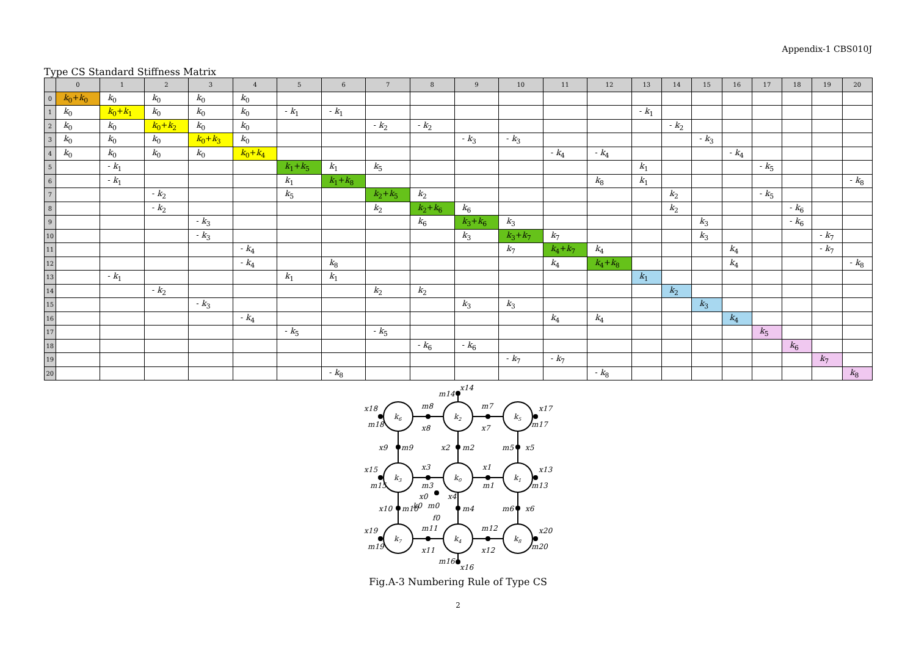Appendix-1 CBS010J
Type CS Standard Stiffness Matrix
| | 0 | 1 | 2 | 3 | 4 | 5 | 6 | 7 | 8 | 9 | 10 | 11 | 12 | 13 | 14 | 15 | 16 | 17 | 18 | 19 | 20 |
| --- | --- | --- | --- | --- | --- | --- | --- | --- | --- | --- | --- | --- | --- | --- | --- | --- | --- | --- | --- | --- | --- |
| 0 | k<sub>0</sub>+ k<sub>0</sub> | k<sub>0</sub> | k<sub>0</sub> | k<sub>0</sub> | k<sub>0</sub> | | | | | | | | | | | | | | | | |
| 1 | k<sub>0</sub> | k<sub>0</sub>+ k<sub>1</sub> | k<sub>0</sub> | k<sub>0</sub> | k<sub>0</sub> | - k<sub>1</sub> | - k<sub>1</sub> | | | | | | | - k<sub>1</sub> | | | | | | | |
| 2 | k<sub>0</sub> | k<sub>0</sub> | k<sub>0</sub>+ k<sub>2</sub> | k<sub>0</sub> | k<sub>0</sub> | | | - k<sub>2</sub> | - k<sub>2</sub> | | | | | | - k<sub>2</sub> | | | | | | |
| 3 | k<sub>0</sub> | k<sub>0</sub> | k<sub>0</sub> | k<sub>0</sub>+ k<sub>3</sub> | k<sub>0</sub> | | | | | - k<sub>3</sub> | - k<sub>3</sub> | | | | | - k<sub>3</sub> | | | | | |
| 4 | k<sub>0</sub> | k<sub>0</sub> | k<sub>0</sub> | k<sub>0</sub> | k<sub>0</sub>+ k<sub>4</sub> | | | | | | | - k<sub>4</sub> | - k<sub>4</sub> | | | | - k<sub>4</sub> | | | | |
| 5 | | - k<sub>1</sub> | | | | k<sub>1</sub>+ k<sub>5</sub> | k<sub>1</sub> | k<sub>5</sub> | | | | | | k<sub>1</sub> | | | | - k<sub>5</sub> | | | |
| 6 | | - k<sub>1</sub> | | | | k<sub>1</sub> | k<sub>1</sub>+ k<sub>8</sub> | | | | | | k<sub>8</sub> | k<sub>1</sub> | | | | | | | - k<sub>8</sub> |
| 7 | | | - k<sub>2</sub> | | | k<sub>5</sub> | | k<sub>2</sub>+ k<sub>5</sub> | k<sub>2</sub> | | | | | | k<sub>2</sub> | | | - k<sub>5</sub> | | | |
| 8 | | | - k<sub>2</sub> | | | | | k<sub>2</sub> | k<sub>2</sub>+ k<sub>6</sub> | k<sub>6</sub> | | | | | k<sub>2</sub> | | | | - k<sub>6</sub> | | |
| 9 | | | | - k<sub>3</sub> | | | | | k<sub>6</sub> | k<sub>3</sub>+ k<sub>6</sub> | k<sub>3</sub> | | | | | k<sub>3</sub> | | | - k<sub>6</sub> | | |
| 10 | | | | - k<sub>3</sub> | | | | | | k<sub>3</sub> | k<sub>3</sub>+ k<sub>7</sub> | k<sub>7</sub> | | | | k<sub>3</sub> | | | | - k<sub>7</sub> | |
| 11 | | | | | - k<sub>4</sub> | | | | | | k<sub>7</sub> | k<sub>4</sub>+ k<sub>7</sub> | k<sub>4</sub> | | | | k<sub>4</sub> | | | - k<sub>7</sub> | |
| 12 | | | | | - k<sub>4</sub> | | k<sub>8</sub> | | | | | k<sub>4</sub> | k<sub>4</sub>+ k<sub>8</sub> | | | | k<sub>4</sub> | | | | - k<sub>8</sub> |
| 13 | | - k<sub>1</sub> | | | | k<sub>1</sub> | k<sub>1</sub> | | | | | | | k<sub>1</sub> | | | | | | | |
| 14 | | | - k<sub>2</sub> | | | | | k<sub>2</sub> | k<sub>2</sub> | | | | | | k<sub>2</sub> | | | | | | |
| 15 | | | | - k<sub>3</sub> | | | | | | k<sub>3</sub> | k<sub>3</sub> | | | | | k<sub>3</sub> | | | | | |
| 16 | | | | | - k<sub>4</sub> | | | | | | | k<sub>4</sub> | k<sub>4</sub> | | | | k<sub>4</sub> | | | | |
| 17 | | | | | | - k<sub>5</sub> | | - k<sub>5</sub> | | | | | | | | | | k<sub>5</sub> | | | |
| 18 | | | | | | | | | - k<sub>6</sub> | - k<sub>6</sub> | | | | | | | | | k<sub>6</sub> | | |
| 19 | | | | | | | | | | | - k<sub>7</sub> | - k<sub>7</sub> | | | | | | | | k<sub>7</sub> | |
| 20 | | | | | | | - k<sub>8</sub> | | | | | | - k<sub>8</sub> | | | | | | | | k<sub>8</sub> |
k6
k2
k5
k3
k0
k1
k7
k4
k8
x14
m14
x18
m18
m8
x8
m7
x7
x17
m17
x9
m9
x2
m2
m5
x5
x15
m15
x3
m3
x1
m1
x13
m13
x0
x4
x10
m10
k0
m0
m4
m6
x6
f0
x19
m19
m11
x11
m12
x12
x20
m20
m16
x16
Fig.A-3 Numbering Rule of Type CS
2